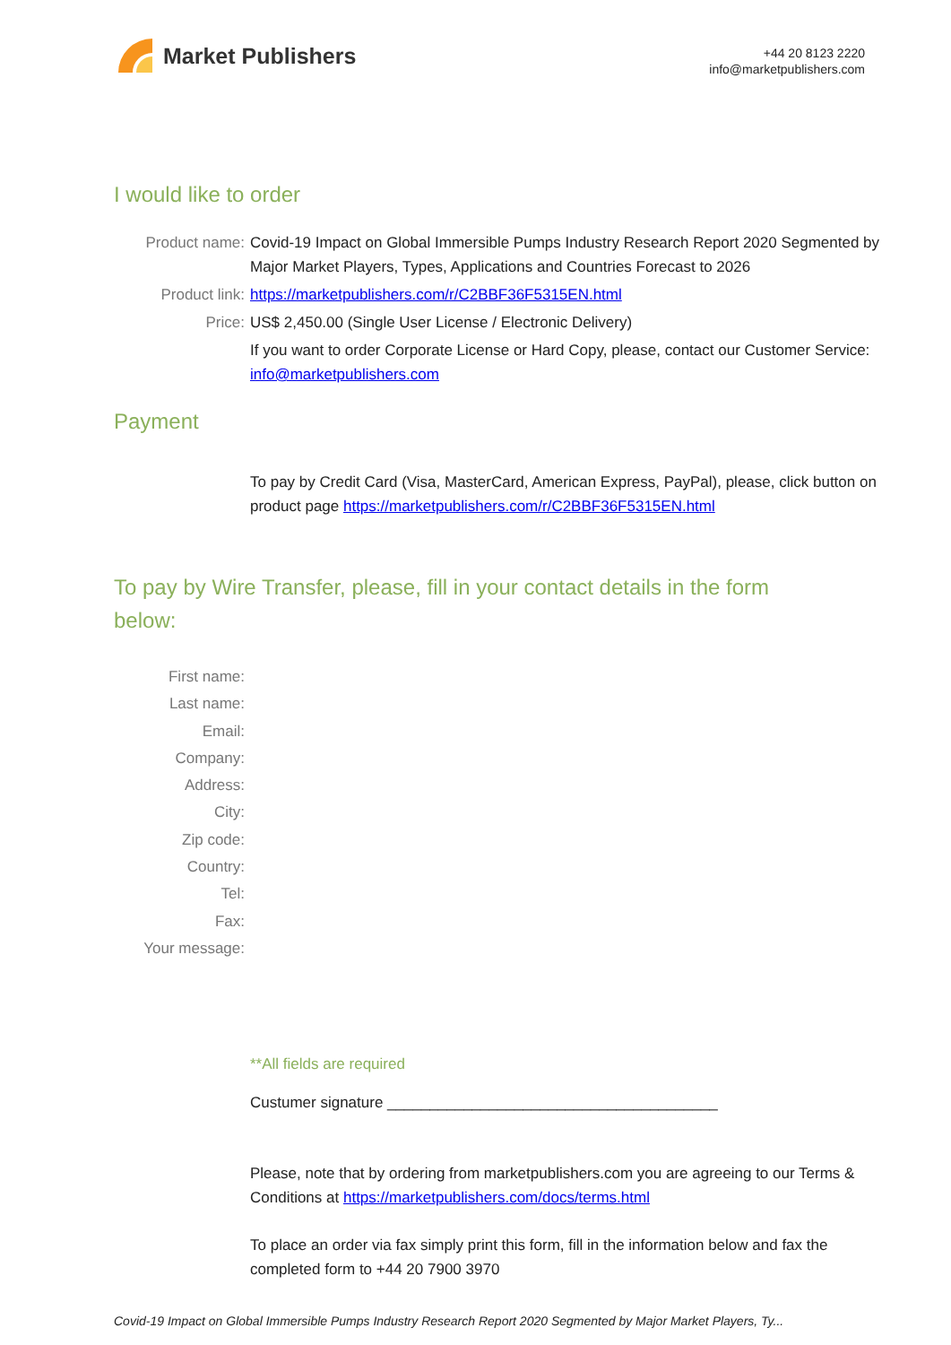Market Publishers
+44 20 8123 2220
info@marketpublishers.com
I would like to order
Product name: Covid-19 Impact on Global Immersible Pumps Industry Research Report 2020 Segmented by Major Market Players, Types, Applications and Countries Forecast to 2026
Product link: https://marketpublishers.com/r/C2BBF36F5315EN.html
Price: US$ 2,450.00 (Single User License / Electronic Delivery)
If you want to order Corporate License or Hard Copy, please, contact our Customer Service:
info@marketpublishers.com
Payment
To pay by Credit Card (Visa, MasterCard, American Express, PayPal), please, click button on product page https://marketpublishers.com/r/C2BBF36F5315EN.html
To pay by Wire Transfer, please, fill in your contact details in the form below:
First name:
Last name:
Email:
Company:
Address:
City:
Zip code:
Country:
Tel:
Fax:
Your message:
**All fields are required
Custumer signature _______________________________________
Please, note that by ordering from marketpublishers.com you are agreeing to our Terms & Conditions at https://marketpublishers.com/docs/terms.html
To place an order via fax simply print this form, fill in the information below and fax the completed form to +44 20 7900 3970
Covid-19 Impact on Global Immersible Pumps Industry Research Report 2020 Segmented by Major Market Players, Ty...